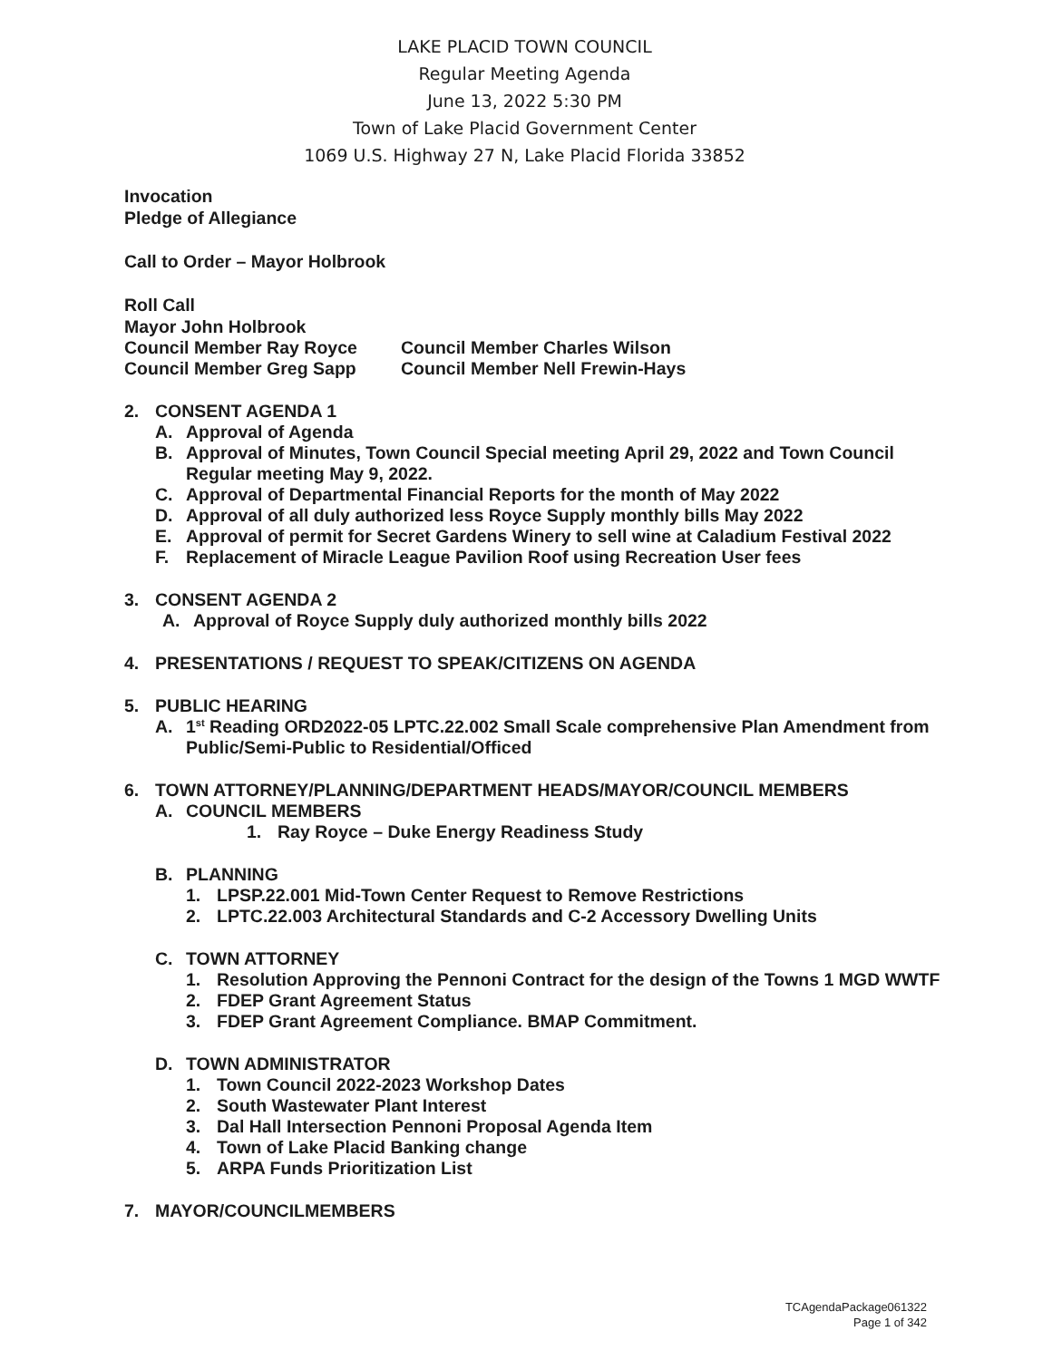LAKE PLACID TOWN COUNCIL
Regular Meeting Agenda
June 13, 2022 5:30 PM
Town of Lake Placid Government Center
1069 U.S. Highway 27 N, Lake Placid Florida 33852
Invocation
Pledge of Allegiance
Call to Order – Mayor Holbrook
Roll Call
Mayor John Holbrook
Council Member Ray Royce Council Member Charles Wilson
Council Member Greg Sapp Council Member Nell Frewin-Hays
2. CONSENT AGENDA 1
A. Approval of Agenda
B. Approval of Minutes, Town Council Special meeting April 29, 2022 and Town Council Regular meeting May 9, 2022.
C. Approval of Departmental Financial Reports for the month of May 2022
D. Approval of all duly authorized less Royce Supply monthly bills May 2022
E. Approval of permit for Secret Gardens Winery to sell wine at Caladium Festival 2022
F. Replacement of Miracle League Pavilion Roof using Recreation User fees
3. CONSENT AGENDA 2
A. Approval of Royce Supply duly authorized monthly bills 2022
4. PRESENTATIONS / REQUEST TO SPEAK/CITIZENS ON AGENDA
5. PUBLIC HEARING
A. 1<sup>st</sup> Reading ORD2022-05 LPTC.22.002 Small Scale comprehensive Plan Amendment from Public/Semi-Public to Residential/Officed
6. TOWN ATTORNEY/PLANNING/DEPARTMENT HEADS/MAYOR/COUNCIL MEMBERS
A. COUNCIL MEMBERS
1. Ray Royce – Duke Energy Readiness Study
B. PLANNING
1. LPSP.22.001 Mid-Town Center Request to Remove Restrictions
2. LPTC.22.003 Architectural Standards and C-2 Accessory Dwelling Units
C. TOWN ATTORNEY
1. Resolution Approving the Pennoni Contract for the design of the Towns 1 MGD WWTF
2. FDEP Grant Agreement Status
3. FDEP Grant Agreement Compliance. BMAP Commitment.
D. TOWN ADMINISTRATOR
1. Town Council 2022-2023 Workshop Dates
2. South Wastewater Plant Interest
3. Dal Hall Intersection Pennoni Proposal Agenda Item
4. Town of Lake Placid Banking change
5. ARPA Funds Prioritization List
7. MAYOR/COUNCILMEMBERS
TCAgendaPackage061322
Page 1 of 342